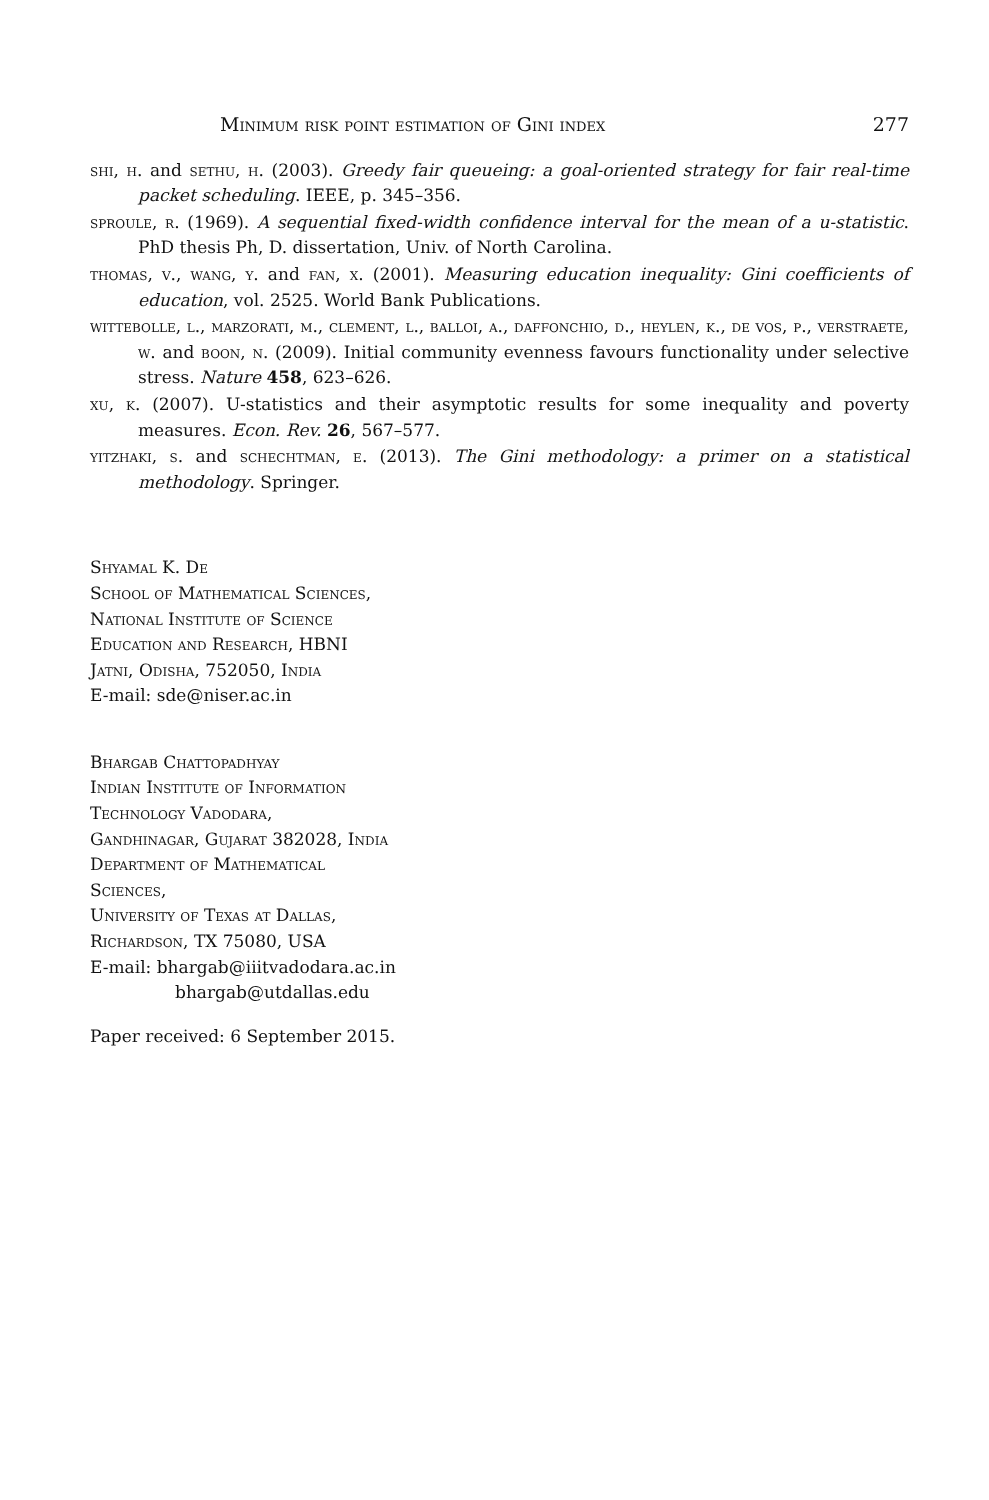Minimum risk point estimation of Gini index 277
shi, h. and sethu, h. (2003). Greedy fair queueing: a goal-oriented strategy for fair real-time packet scheduling. IEEE, p. 345–356.
sproule, r. (1969). A sequential fixed-width confidence interval for the mean of a u-statistic. PhD thesis Ph, D. dissertation, Univ. of North Carolina.
thomas, v., wang, y. and fan, x. (2001). Measuring education inequality: Gini coefficients of education, vol. 2525. World Bank Publications.
wittebolle, l., marzorati, m., clement, l., balloi, a., daffonchio, d., heylen, k., de vos, p., verstraete, w. and boon, n. (2009). Initial community evenness favours functionality under selective stress. Nature 458, 623–626.
xu, k. (2007). U-statistics and their asymptotic results for some inequality and poverty measures. Econ. Rev. 26, 567–577.
yitzhaki, s. and schechtman, e. (2013). The Gini methodology: a primer on a statistical methodology. Springer.
Shyamal K. De
School of Mathematical Sciences,
National Institute of Science
Education and Research, HBNI
Jatni, Odisha, 752050, India
E-mail: sde@niser.ac.in
Bhargab Chattopadhyay
Indian Institute of Information
Technology Vadodara,
Gandhinagar, Gujarat 382028, India
Department of Mathematical
Sciences,
University of Texas at Dallas,
Richardson, TX 75080, USA
E-mail: bhargab@iiitvadodara.ac.in
bhargab@utdallas.edu
Paper received: 6 September 2015.